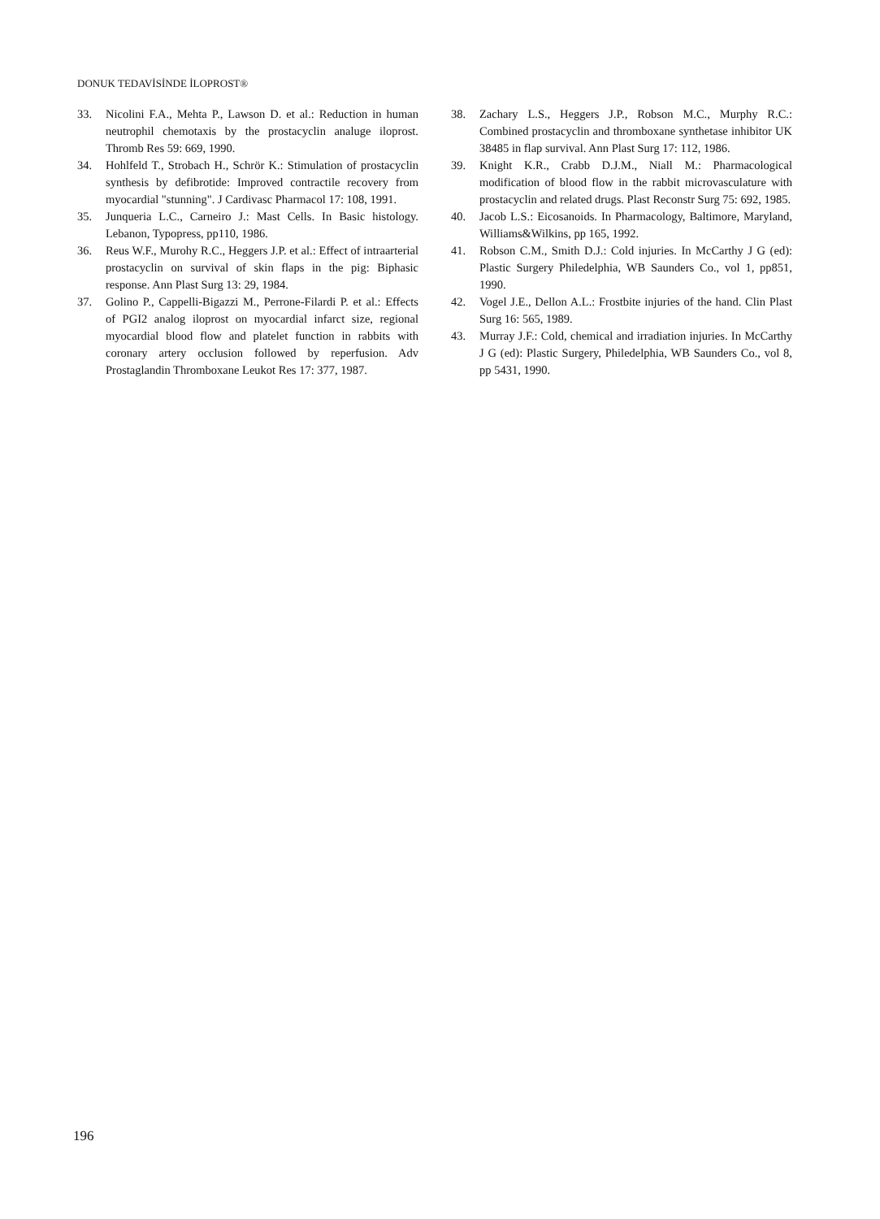DONUK TEDAVİSİNDE İLOPROST®
33. Nicolini F.A., Mehta P., Lawson D. et al.: Reduction in human neutrophil chemotaxis by the prostacyclin analuge iloprost. Thromb Res 59: 669, 1990.
34. Hohlfeld T., Strobach H., Schrör K.: Stimulation of prostacyclin synthesis by defibrotide: Improved contractile recovery from myocardial "stunning". J Cardivasc Pharmacol 17: 108, 1991.
35. Junqueria L.C., Carneiro J.: Mast Cells. In Basic histology. Lebanon, Typopress, pp110, 1986.
36. Reus W.F., Murohy R.C., Heggers J.P. et al.: Effect of intraarterial prostacyclin on survival of skin flaps in the pig: Biphasic response. Ann Plast Surg 13: 29, 1984.
37. Golino P., Cappelli-Bigazzi M., Perrone-Filardi P. et al.: Effects of PGI2 analog iloprost on myocardial infarct size, regional myocardial blood flow and platelet function in rabbits with coronary artery occlusion followed by reperfusion. Adv Prostaglandin Thromboxane Leukot Res 17: 377, 1987.
38. Zachary L.S., Heggers J.P., Robson M.C., Murphy R.C.: Combined prostacyclin and thromboxane synthetase inhibitor UK 38485 in flap survival. Ann Plast Surg 17: 112, 1986.
39. Knight K.R., Crabb D.J.M., Niall M.: Pharmacological modification of blood flow in the rabbit microvasculature with prostacyclin and related drugs. Plast Reconstr Surg 75: 692, 1985.
40. Jacob L.S.: Eicosanoids. In Pharmacology, Baltimore, Maryland, Williams&Wilkins, pp 165, 1992.
41. Robson C.M., Smith D.J.: Cold injuries. In McCarthy J G (ed): Plastic Surgery Philedelphia, WB Saunders Co., vol 1, pp851, 1990.
42. Vogel J.E., Dellon A.L.: Frostbite injuries of the hand. Clin Plast Surg 16: 565, 1989.
43. Murray J.F.: Cold, chemical and irradiation injuries. In McCarthy J G (ed): Plastic Surgery, Philedelphia, WB Saunders Co., vol 8, pp 5431, 1990.
196